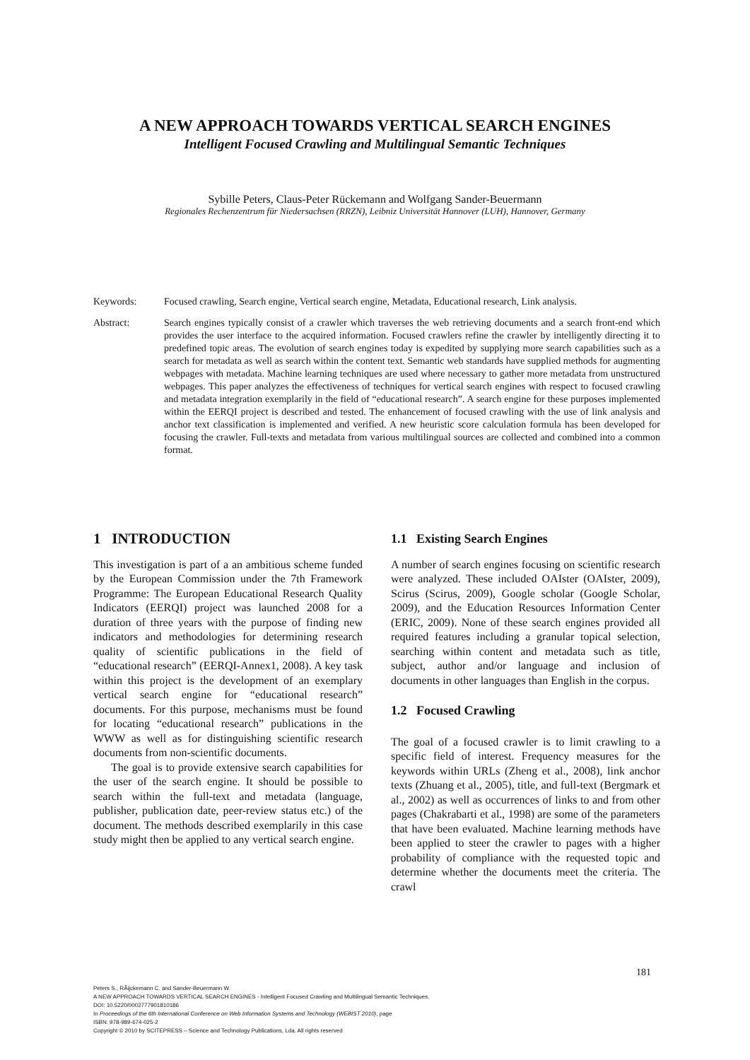A NEW APPROACH TOWARDS VERTICAL SEARCH ENGINES
Intelligent Focused Crawling and Multilingual Semantic Techniques
Sybille Peters, Claus-Peter Rückemann and Wolfgang Sander-Beuermann
Regionales Rechenzentrum für Niedersachsen (RRZN), Leibniz Universität Hannover (LUH), Hannover, Germany
Keywords: Focused crawling, Search engine, Vertical search engine, Metadata, Educational research, Link analysis.
Abstract: Search engines typically consist of a crawler which traverses the web retrieving documents and a search front-end which provides the user interface to the acquired information. Focused crawlers refine the crawler by intelligently directing it to predefined topic areas. The evolution of search engines today is expedited by supplying more search capabilities such as a search for metadata as well as search within the content text. Semantic web standards have supplied methods for augmenting webpages with metadata. Machine learning techniques are used where necessary to gather more metadata from unstructured webpages. This paper analyzes the effectiveness of techniques for vertical search engines with respect to focused crawling and metadata integration exemplarily in the field of “educational research”. A search engine for these purposes implemented within the EERQI project is described and tested. The enhancement of focused crawling with the use of link analysis and anchor text classification is implemented and verified. A new heuristic score calculation formula has been developed for focusing the crawler. Full-texts and metadata from various multilingual sources are collected and combined into a common format.
1 INTRODUCTION
This investigation is part of a an ambitious scheme funded by the European Commission under the 7th Framework Programme: The European Educational Research Quality Indicators (EERQI) project was launched 2008 for a duration of three years with the purpose of finding new indicators and methodologies for determining research quality of scientific publications in the field of “educational research” (EERQI-Annex1, 2008). A key task within this project is the development of an exemplary vertical search engine for “educational research” documents. For this purpose, mechanisms must be found for locating “educational research” publications in the WWW as well as for distinguishing scientific research documents from non-scientific documents.
The goal is to provide extensive search capabilities for the user of the search engine. It should be possible to search within the full-text and metadata (language, publisher, publication date, peer-review status etc.) of the document. The methods described exemplarily in this case study might then be applied to any vertical search engine.
1.1 Existing Search Engines
A number of search engines focusing on scientific research were analyzed. These included OAIster (OAIster, 2009), Scirus (Scirus, 2009), Google scholar (Google Scholar, 2009), and the Education Resources Information Center (ERIC, 2009). None of these search engines provided all required features including a granular topical selection, searching within content and metadata such as title, subject, author and/or language and inclusion of documents in other languages than English in the corpus.
1.2 Focused Crawling
The goal of a focused crawler is to limit crawling to a specific field of interest. Frequency measures for the keywords within URLs (Zheng et al., 2008), link anchor texts (Zhuang et al., 2005), title, and full-text (Bergmark et al., 2002) as well as occurrences of links to and from other pages (Chakrabarti et al., 1998) are some of the parameters that have been evaluated. Machine learning methods have been applied to steer the crawler to pages with a higher probability of compliance with the requested topic and determine whether the documents meet the criteria. The crawl
181
Peters S., RÃijckemann C. and Sander-Beuermann W.
A NEW APPROACH TOWARDS VERTICAL SEARCH ENGINES - Intelligent Focused Crawling and Multilingual Semantic Techniques.
DOI: 10.5220/0002777901810186
In Proceedings of the 6th International Conference on Web Information Systems and Technology (WEBIST 2010), page
ISBN: 978-989-674-025-2
Copyright © 2010 by SCITEPRESS – Science and Technology Publications, Lda. All rights reserved